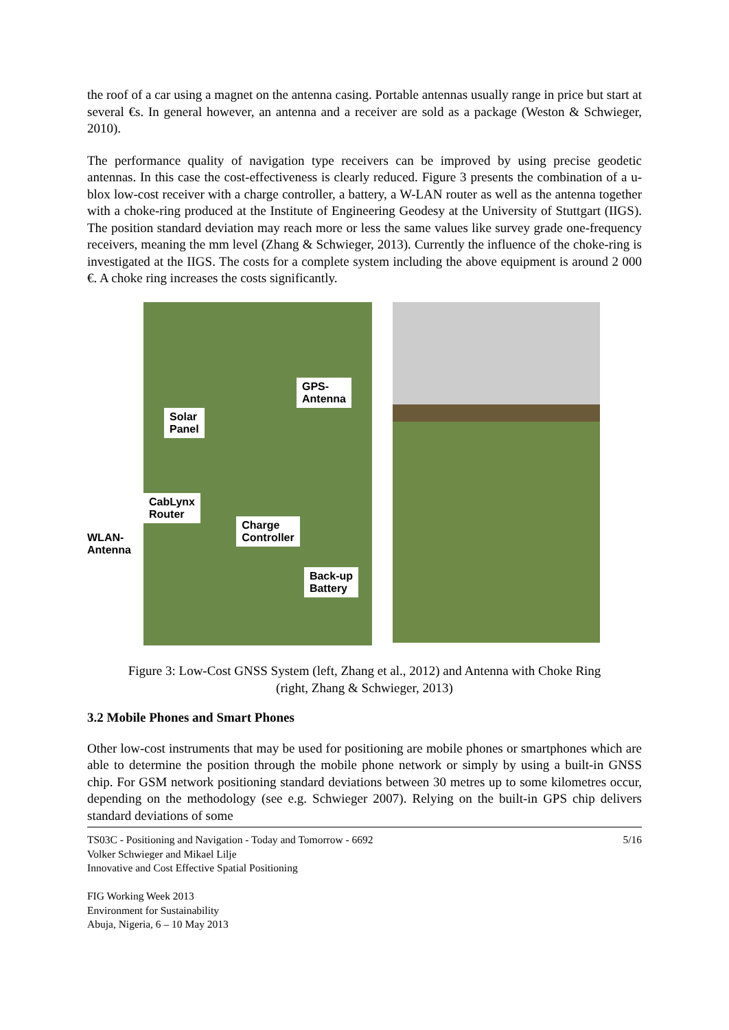the roof of a car using a magnet on the antenna casing. Portable antennas usually range in price but start at several €s. In general however, an antenna and a receiver are sold as a package (Weston & Schwieger, 2010).
The performance quality of navigation type receivers can be improved by using precise geodetic antennas. In this case the cost-effectiveness is clearly reduced. Figure 3 presents the combination of a u-blox low-cost receiver with a charge controller, a battery, a W-LAN router as well as the antenna together with a choke-ring produced at the Institute of Engineering Geodesy at the University of Stuttgart (IIGS). The position standard deviation may reach more or less the same values like survey grade one-frequency receivers, meaning the mm level (Zhang & Schwieger, 2013). Currently the influence of the choke-ring is investigated at the IIGS. The costs for a complete system including the above equipment is around 2 000 €. A choke ring increases the costs significantly.
WLAN-
Antenna
GPS-
Antenna
Solar
Panel
CabLynx
Router
Charge
Controller
Back-up
Battery
Figure 3: Low-Cost GNSS System (left, Zhang et al., 2012) and Antenna with Choke Ring
(right, Zhang & Schwieger, 2013)
3.2 Mobile Phones and Smart Phones
Other low-cost instruments that may be used for positioning are mobile phones or smartphones which are able to determine the position through the mobile phone network or simply by using a built-in GNSS chip. For GSM network positioning standard deviations between 30 metres up to some kilometres occur, depending on the methodology (see e.g. Schwieger 2007). Relying on the built-in GPS chip delivers standard deviations of some
TS03C - Positioning and Navigation - Today and Tomorrow - 6692
Volker Schwieger and Mikael Lilje
Innovative and Cost Effective Spatial Positioning
FIG Working Week 2013
Environment for Sustainability
Abuja, Nigeria, 6 – 10 May 2013
5/16